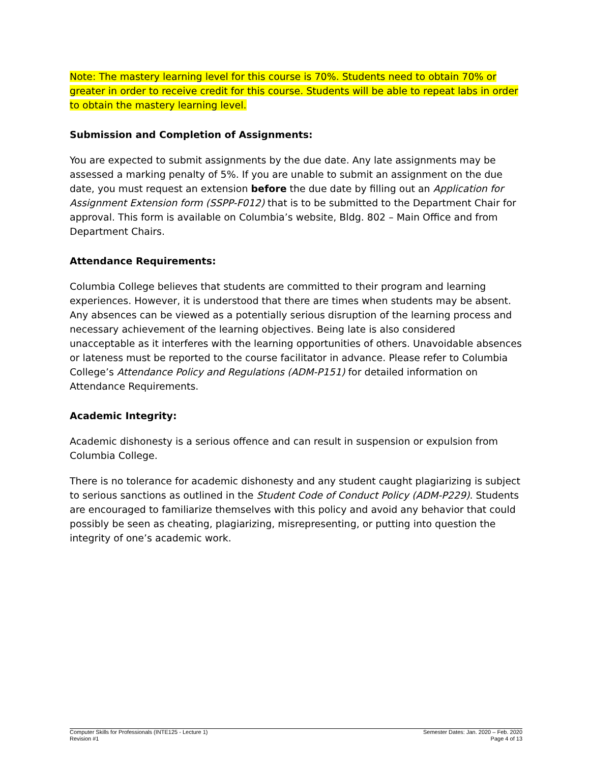Note: The mastery learning level for this course is 70%. Students need to obtain 70% or greater in order to receive credit for this course. Students will be able to repeat labs in order to obtain the mastery learning level.
Submission and Completion of Assignments:
You are expected to submit assignments by the due date. Any late assignments may be assessed a marking penalty of 5%. If you are unable to submit an assignment on the due date, you must request an extension before the due date by filling out an Application for Assignment Extension form (SSPP-F012) that is to be submitted to the Department Chair for approval. This form is available on Columbia’s website, Bldg. 802 – Main Office and from Department Chairs.
Attendance Requirements:
Columbia College believes that students are committed to their program and learning experiences. However, it is understood that there are times when students may be absent. Any absences can be viewed as a potentially serious disruption of the learning process and necessary achievement of the learning objectives. Being late is also considered unacceptable as it interferes with the learning opportunities of others. Unavoidable absences or lateness must be reported to the course facilitator in advance. Please refer to Columbia College’s Attendance Policy and Regulations (ADM-P151) for detailed information on Attendance Requirements.
Academic Integrity:
Academic dishonesty is a serious offence and can result in suspension or expulsion from Columbia College.
There is no tolerance for academic dishonesty and any student caught plagiarizing is subject to serious sanctions as outlined in the Student Code of Conduct Policy (ADM-P229). Students are encouraged to familiarize themselves with this policy and avoid any behavior that could possibly be seen as cheating, plagiarizing, misrepresenting, or putting into question the integrity of one’s academic work.
Computer Skills for Professionals (INTE125 - Lecture 1)
Revision #1
Semester Dates: Jan. 2020 – Feb. 2020
Page 4 of 13